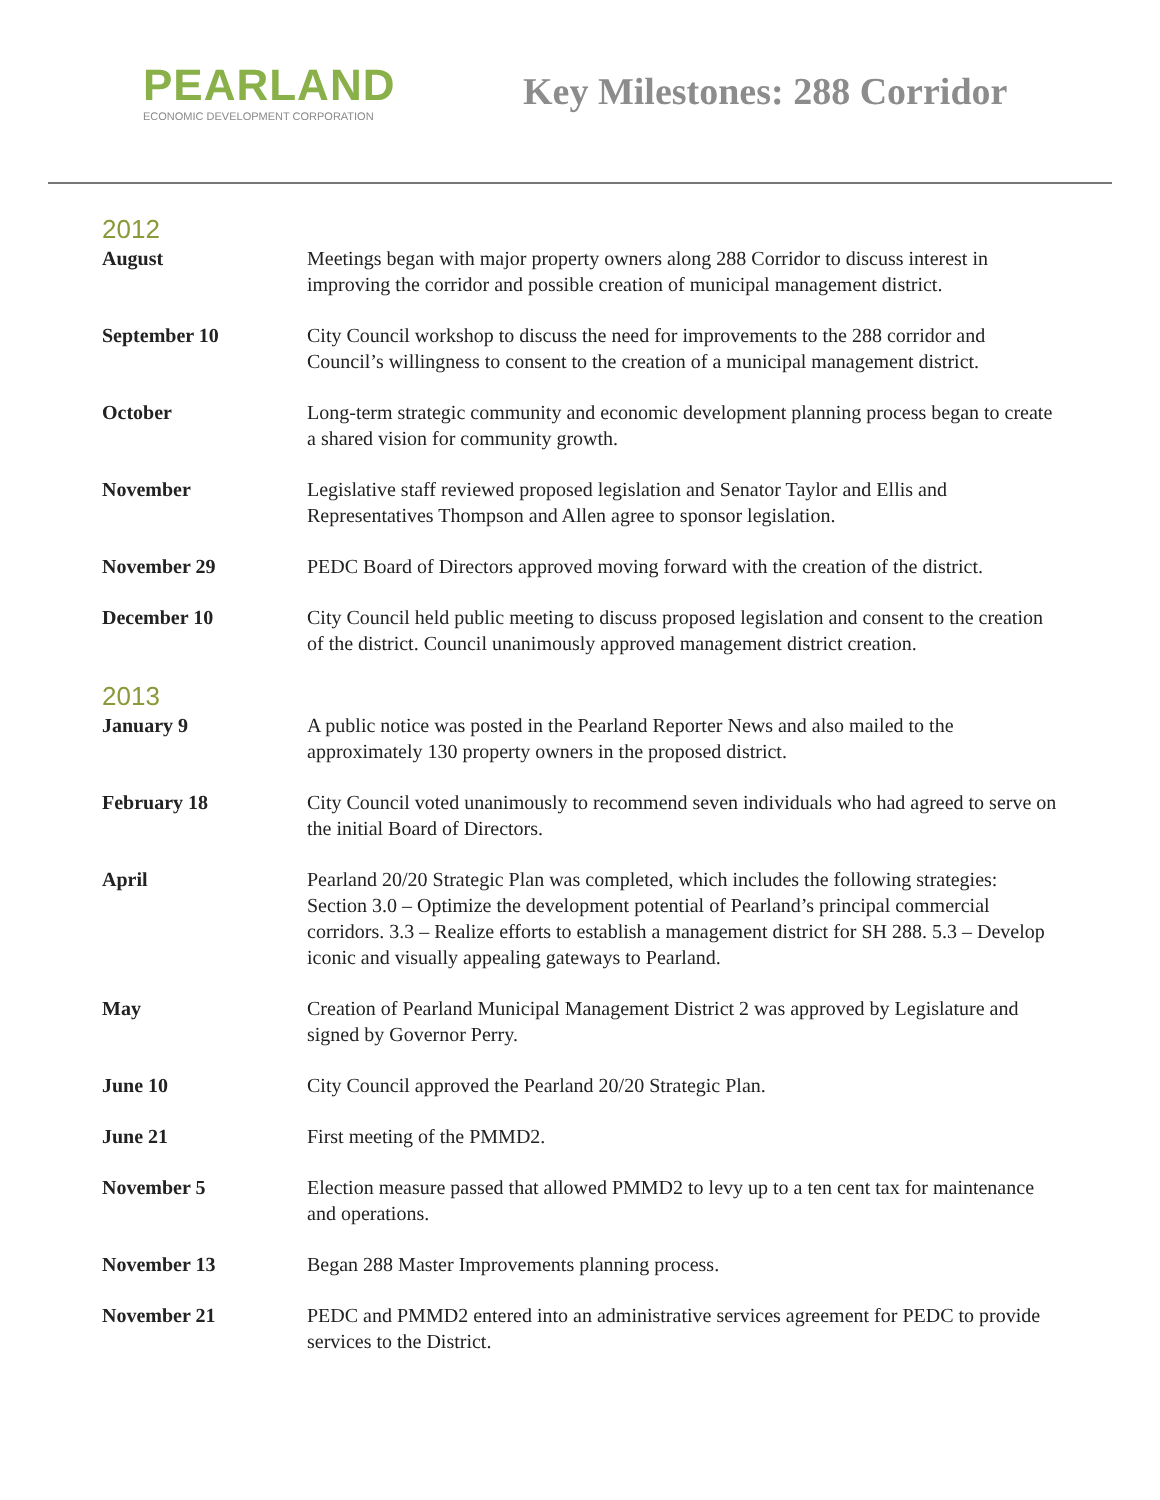PEARLAND
ECONOMIC DEVELOPMENT CORPORATION
Key Milestones: 288 Corridor
2012
| August | Meetings began with major property owners along 288 Corridor to discuss interest in improving the corridor and possible creation of municipal management district. |
| September 10 | City Council workshop to discuss the need for improvements to the 288 corridor and Council’s willingness to consent to the creation of a municipal management district. |
| October | Long-term strategic community and economic development planning process began to create a shared vision for community growth. |
| November | Legislative staff reviewed proposed legislation and Senator Taylor and Ellis and Representatives Thompson and Allen agree to sponsor legislation. |
| November 29 | PEDC Board of Directors approved moving forward with the creation of the district. |
| December 10 | City Council held public meeting to discuss proposed legislation and consent to the creation of the district. Council unanimously approved management district creation. |
2013
| January 9 | A public notice was posted in the Pearland Reporter News and also mailed to the approximately 130 property owners in the proposed district. |
| February 18 | City Council voted unanimously to recommend seven individuals who had agreed to serve on the initial Board of Directors. |
| April | Pearland 20/20 Strategic Plan was completed, which includes the following strategies: Section 3.0 – Optimize the development potential of Pearland’s principal commercial corridors. 3.3 – Realize efforts to establish a management district for SH 288. 5.3 – Develop iconic and visually appealing gateways to Pearland. |
| May | Creation of Pearland Municipal Management District 2 was approved by Legislature and signed by Governor Perry. |
| June 10 | City Council approved the Pearland 20/20 Strategic Plan. |
| June 21 | First meeting of the PMMD2. |
| November 5 | Election measure passed that allowed PMMD2 to levy up to a ten cent tax for maintenance and operations. |
| November 13 | Began 288 Master Improvements planning process. |
| November 21 | PEDC and PMMD2 entered into an administrative services agreement for PEDC to provide services to the District. |